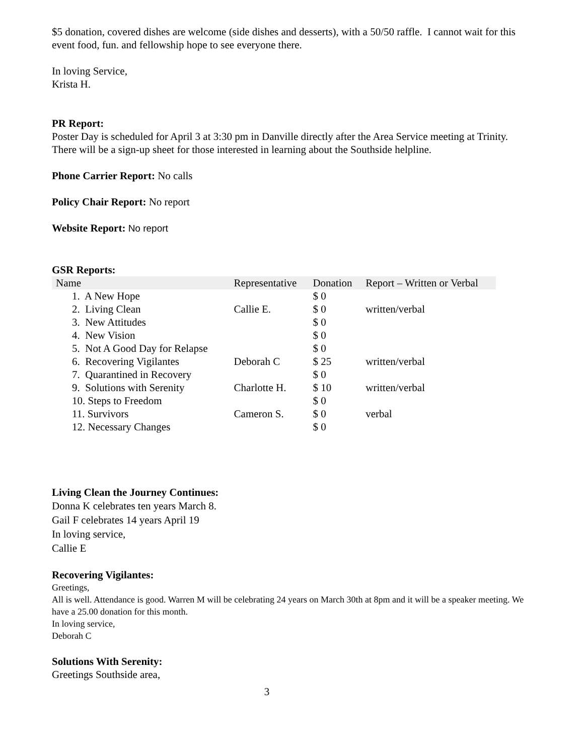$5 donation, covered dishes are welcome (side dishes and desserts), with a 50/50 raffle. I cannot wait for this event food, fun. and fellowship hope to see everyone there.
In loving Service,
Krista H.
PR Report:
Poster Day is scheduled for April 3 at 3:30 pm in Danville directly after the Area Service meeting at Trinity. There will be a sign-up sheet for those interested in learning about the Southside helpline.
Phone Carrier Report: No calls
Policy Chair Report: No report
Website Report: No report
GSR Reports:
| Name | Representative | Donation | Report – Written or Verbal |
| --- | --- | --- | --- |
| 1. A New Hope | | $ 0 | |
| 2. Living Clean | Callie E. | $ 0 | written/verbal |
| 3. New Attitudes | | $ 0 | |
| 4. New Vision | | $ 0 | |
| 5. Not A Good Day for Relapse | | $ 0 | |
| 6. Recovering Vigilantes | Deborah C | $ 25 | written/verbal |
| 7. Quarantined in Recovery | | $ 0 | |
| 9. Solutions with Serenity | Charlotte H. | $ 10 | written/verbal |
| 10. Steps to Freedom | | $ 0 | |
| 11. Survivors | Cameron S. | $ 0 | verbal |
| 12. Necessary Changes | | $ 0 | |
Living Clean the Journey Continues:
Donna K celebrates ten years March 8.
Gail F celebrates 14 years April 19
In loving service,
Callie E
Recovering Vigilantes:
Greetings,
All is well. Attendance is good. Warren M will be celebrating 24 years on March 30th at 8pm and it will be a speaker meeting. We have a 25.00 donation for this month.
In loving service,
Deborah C
Solutions With Serenity:
Greetings Southside area,
3